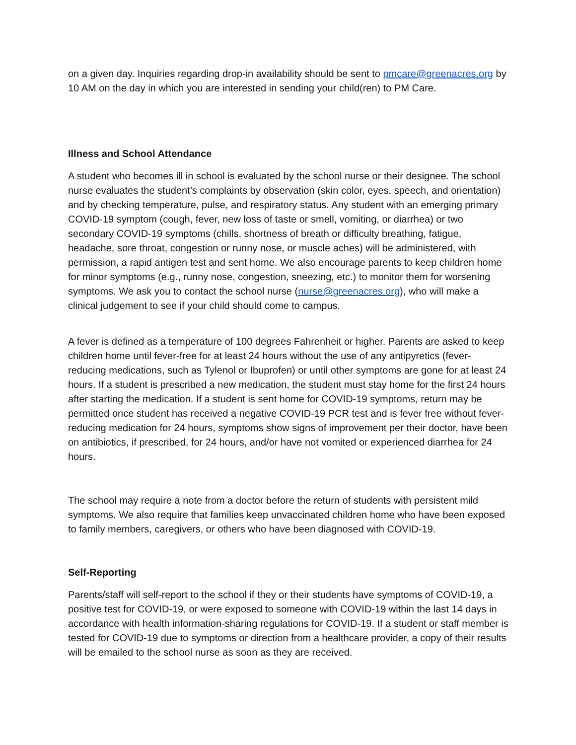on a given day. Inquiries regarding drop-in availability should be sent to pmcare@greenacres.org by 10 AM on the day in which you are interested in sending your child(ren) to PM Care.
Illness and School Attendance
A student who becomes ill in school is evaluated by the school nurse or their designee. The school nurse evaluates the student’s complaints by observation (skin color, eyes, speech, and orientation) and by checking temperature, pulse, and respiratory status. Any student with an emerging primary COVID-19 symptom (cough, fever, new loss of taste or smell, vomiting, or diarrhea) or two secondary COVID-19 symptoms (chills, shortness of breath or difficulty breathing, fatigue, headache, sore throat, congestion or runny nose, or muscle aches) will be administered, with permission, a rapid antigen test and sent home. We also encourage parents to keep children home for minor symptoms (e.g., runny nose, congestion, sneezing, etc.) to monitor them for worsening symptoms. We ask you to contact the school nurse (nurse@greenacres.org), who will make a clinical judgement to see if your child should come to campus.
A fever is defined as a temperature of 100 degrees Fahrenheit or higher. Parents are asked to keep children home until fever-free for at least 24 hours without the use of any antipyretics (fever-reducing medications, such as Tylenol or Ibuprofen) or until other symptoms are gone for at least 24 hours. If a student is prescribed a new medication, the student must stay home for the first 24 hours after starting the medication. If a student is sent home for COVID-19 symptoms, return may be permitted once student has received a negative COVID-19 PCR test and is fever free without fever-reducing medication for 24 hours, symptoms show signs of improvement per their doctor, have been on antibiotics, if prescribed, for 24 hours, and/or have not vomited or experienced diarrhea for 24 hours.
The school may require a note from a doctor before the return of students with persistent mild symptoms. We also require that families keep unvaccinated children home who have been exposed to family members, caregivers, or others who have been diagnosed with COVID-19.
Self-Reporting
Parents/staff will self-report to the school if they or their students have symptoms of COVID-19, a positive test for COVID-19, or were exposed to someone with COVID-19 within the last 14 days in accordance with health information-sharing regulations for COVID-19. If a student or staff member is tested for COVID-19 due to symptoms or direction from a healthcare provider, a copy of their results will be emailed to the school nurse as soon as they are received.